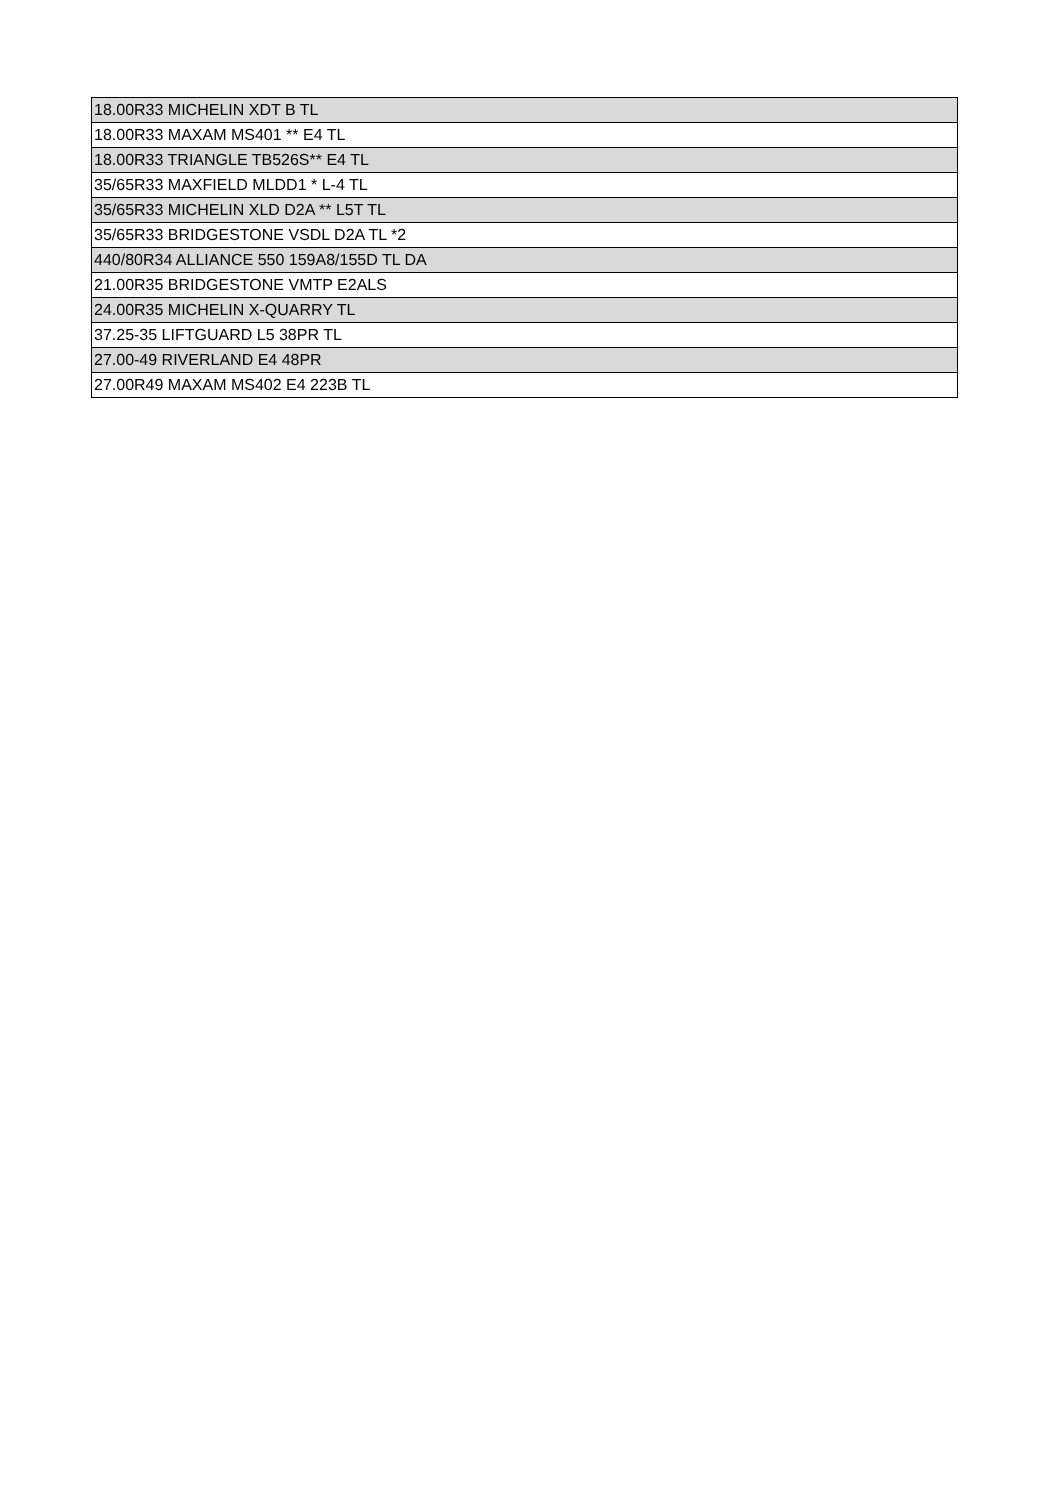| 18.00R33 MICHELIN XDT B TL |
| 18.00R33 MAXAM MS401 ** E4 TL |
| 18.00R33 TRIANGLE TB526S** E4 TL |
| 35/65R33 MAXFIELD MLDD1 * L-4 TL |
| 35/65R33 MICHELIN XLD D2A ** L5T TL |
| 35/65R33 BRIDGESTONE VSDL D2A TL *2 |
| 440/80R34 ALLIANCE 550 159A8/155D TL DA |
| 21.00R35 BRIDGESTONE VMTP E2ALS |
| 24.00R35 MICHELIN X-QUARRY TL |
| 37.25-35 LIFTGUARD L5 38PR TL |
| 27.00-49 RIVERLAND E4 48PR |
| 27.00R49 MAXAM MS402 E4 223B TL |